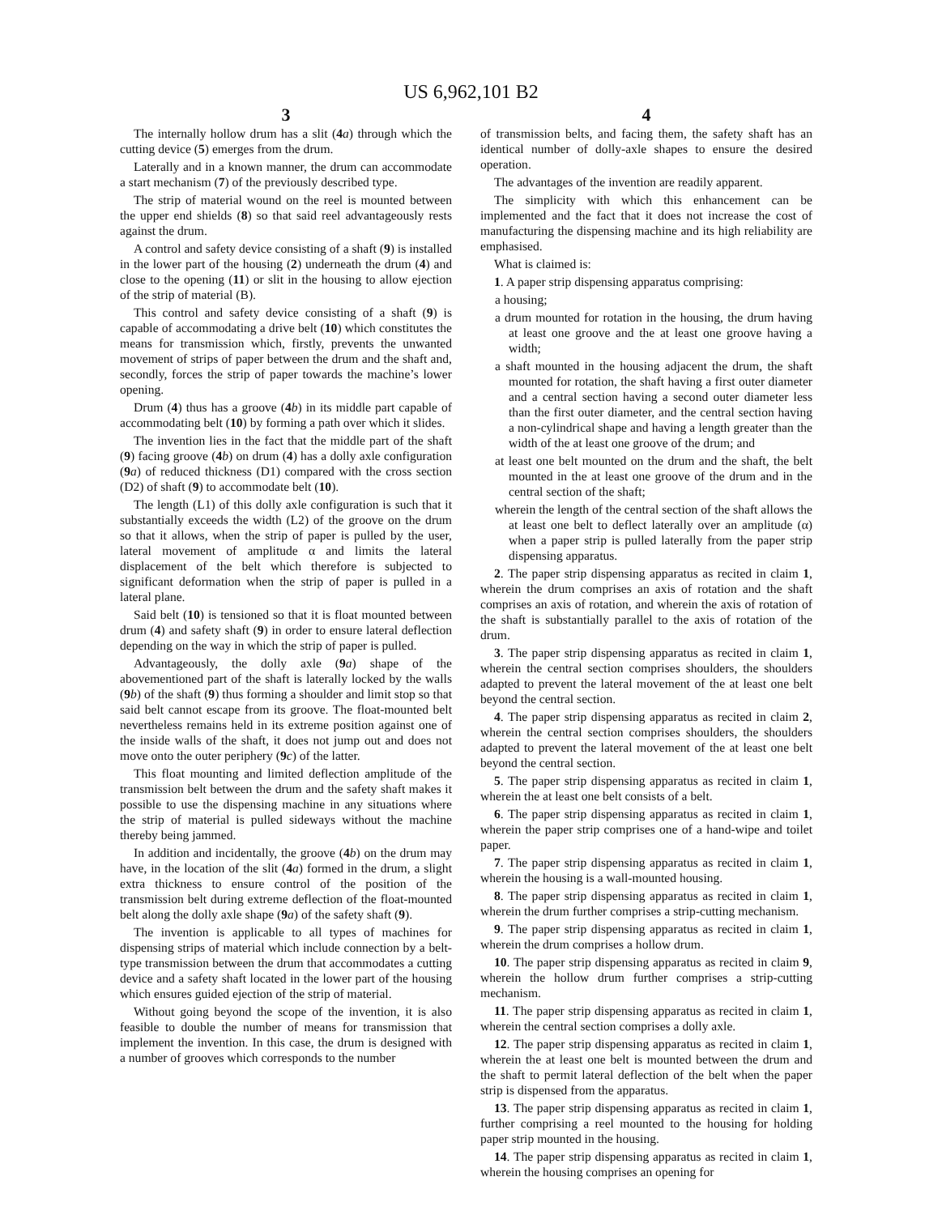US 6,962,101 B2
3
The internally hollow drum has a slit (4 a) through which the cutting device (5) emerges from the drum.
Laterally and in a known manner, the drum can accommodate a start mechanism (7) of the previously described type.
The strip of material wound on the reel is mounted between the upper end shields (8) so that said reel advantageously rests against the drum.
A control and safety device consisting of a shaft (9) is installed in the lower part of the housing (2) underneath the drum (4) and close to the opening (11) or slit in the housing to allow ejection of the strip of material (B).
This control and safety device consisting of a shaft (9) is capable of accommodating a drive belt (10) which constitutes the means for transmission which, firstly, prevents the unwanted movement of strips of paper between the drum and the shaft and, secondly, forces the strip of paper towards the machine’s lower opening.
Drum (4) thus has a groove (4 b) in its middle part capable of accommodating belt (10) by forming a path over which it slides.
The invention lies in the fact that the middle part of the shaft (9) facing groove (4 b) on drum (4) has a dolly axle configuration (9 a) of reduced thickness (D1) compared with the cross section (D2) of shaft (9) to accommodate belt (10).
The length (L1) of this dolly axle configuration is such that it substantially exceeds the width (L2) of the groove on the drum so that it allows, when the strip of paper is pulled by the user, lateral movement of amplitude α and limits the lateral displacement of the belt which therefore is subjected to significant deformation when the strip of paper is pulled in a lateral plane.
Said belt (10) is tensioned so that it is float mounted between drum (4) and safety shaft (9) in order to ensure lateral deflection depending on the way in which the strip of paper is pulled.
Advantageously, the dolly axle (9 a) shape of the abovementioned part of the shaft is laterally locked by the walls (9 b) of the shaft (9) thus forming a shoulder and limit stop so that said belt cannot escape from its groove. The float-mounted belt nevertheless remains held in its extreme position against one of the inside walls of the shaft, it does not jump out and does not move onto the outer periphery (9 c) of the latter.
This float mounting and limited deflection amplitude of the transmission belt between the drum and the safety shaft makes it possible to use the dispensing machine in any situations where the strip of material is pulled sideways without the machine thereby being jammed.
In addition and incidentally, the groove (4 b) on the drum may have, in the location of the slit (4 a) formed in the drum, a slight extra thickness to ensure control of the position of the transmission belt during extreme deflection of the float-mounted belt along the dolly axle shape (9 a) of the safety shaft (9).
The invention is applicable to all types of machines for dispensing strips of material which include connection by a belt-type transmission between the drum that accommodates a cutting device and a safety shaft located in the lower part of the housing which ensures guided ejection of the strip of material.
Without going beyond the scope of the invention, it is also feasible to double the number of means for transmission that implement the invention. In this case, the drum is designed with a number of grooves which corresponds to the number
4
of transmission belts, and facing them, the safety shaft has an identical number of dolly-axle shapes to ensure the desired operation.
The advantages of the invention are readily apparent.
The simplicity with which this enhancement can be implemented and the fact that it does not increase the cost of manufacturing the dispensing machine and its high reliability are emphasised.
What is claimed is:
1. A paper strip dispensing apparatus comprising:
a housing;
a drum mounted for rotation in the housing, the drum having at least one groove and the at least one groove having a width;
a shaft mounted in the housing adjacent the drum, the shaft mounted for rotation, the shaft having a first outer diameter and a central section having a second outer diameter less than the first outer diameter, and the central section having a non-cylindrical shape and having a length greater than the width of the at least one groove of the drum; and
at least one belt mounted on the drum and the shaft, the belt mounted in the at least one groove of the drum and in the central section of the shaft;
wherein the length of the central section of the shaft allows the at least one belt to deflect laterally over an amplitude (α) when a paper strip is pulled laterally from the paper strip dispensing apparatus.
2. The paper strip dispensing apparatus as recited in claim 1, wherein the drum comprises an axis of rotation and the shaft comprises an axis of rotation, and wherein the axis of rotation of the shaft is substantially parallel to the axis of rotation of the drum.
3. The paper strip dispensing apparatus as recited in claim 1, wherein the central section comprises shoulders, the shoulders adapted to prevent the lateral movement of the at least one belt beyond the central section.
4. The paper strip dispensing apparatus as recited in claim 2, wherein the central section comprises shoulders, the shoulders adapted to prevent the lateral movement of the at least one belt beyond the central section.
5. The paper strip dispensing apparatus as recited in claim 1, wherein the at least one belt consists of a belt.
6. The paper strip dispensing apparatus as recited in claim 1, wherein the paper strip comprises one of a hand-wipe and toilet paper.
7. The paper strip dispensing apparatus as recited in claim 1, wherein the housing is a wall-mounted housing.
8. The paper strip dispensing apparatus as recited in claim 1, wherein the drum further comprises a strip-cutting mechanism.
9. The paper strip dispensing apparatus as recited in claim 1, wherein the drum comprises a hollow drum.
10. The paper strip dispensing apparatus as recited in claim 9, wherein the hollow drum further comprises a strip-cutting mechanism.
11. The paper strip dispensing apparatus as recited in claim 1, wherein the central section comprises a dolly axle.
12. The paper strip dispensing apparatus as recited in claim 1, wherein the at least one belt is mounted between the drum and the shaft to permit lateral deflection of the belt when the paper strip is dispensed from the apparatus.
13. The paper strip dispensing apparatus as recited in claim 1, further comprising a reel mounted to the housing for holding paper strip mounted in the housing.
14. The paper strip dispensing apparatus as recited in claim 1, wherein the housing comprises an opening for